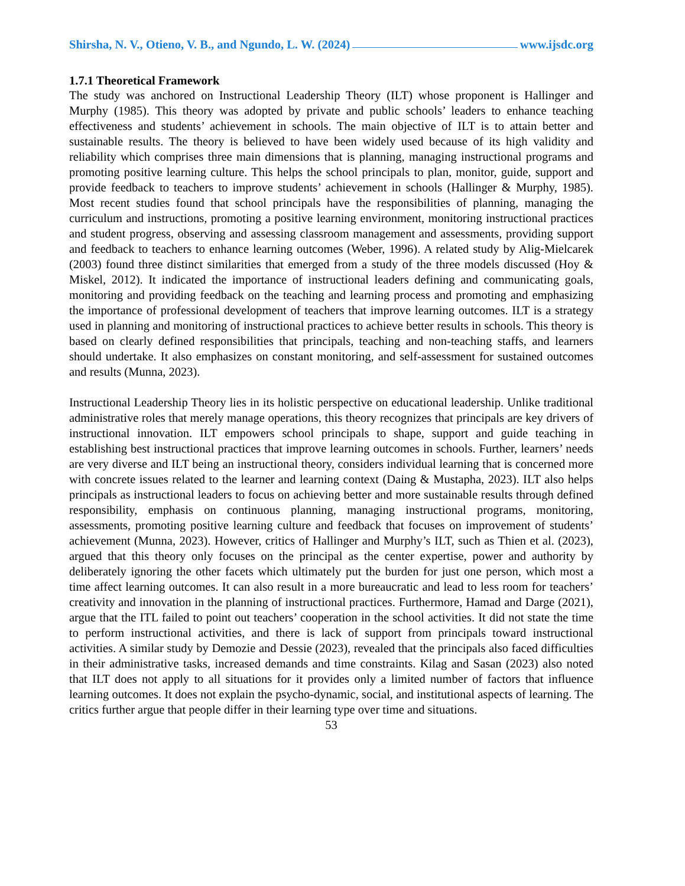Shirsha, N. V., Otieno, V. B., and Ngundo, L. W. (2024) www.ijsdc.org
1.7.1 Theoretical Framework
The study was anchored on Instructional Leadership Theory (ILT) whose proponent is Hallinger and Murphy (1985). This theory was adopted by private and public schools’ leaders to enhance teaching effectiveness and students’ achievement in schools. The main objective of ILT is to attain better and sustainable results. The theory is believed to have been widely used because of its high validity and reliability which comprises three main dimensions that is planning, managing instructional programs and promoting positive learning culture. This helps the school principals to plan, monitor, guide, support and provide feedback to teachers to improve students’ achievement in schools (Hallinger & Murphy, 1985). Most recent studies found that school principals have the responsibilities of planning, managing the curriculum and instructions, promoting a positive learning environment, monitoring instructional practices and student progress, observing and assessing classroom management and assessments, providing support and feedback to teachers to enhance learning outcomes (Weber, 1996). A related study by Alig-Mielcarek (2003) found three distinct similarities that emerged from a study of the three models discussed (Hoy & Miskel, 2012). It indicated the importance of instructional leaders defining and communicating goals, monitoring and providing feedback on the teaching and learning process and promoting and emphasizing the importance of professional development of teachers that improve learning outcomes. ILT is a strategy used in planning and monitoring of instructional practices to achieve better results in schools. This theory is based on clearly defined responsibilities that principals, teaching and non-teaching staffs, and learners should undertake. It also emphasizes on constant monitoring, and self-assessment for sustained outcomes and results (Munna, 2023).
Instructional Leadership Theory lies in its holistic perspective on educational leadership. Unlike traditional administrative roles that merely manage operations, this theory recognizes that principals are key drivers of instructional innovation. ILT empowers school principals to shape, support and guide teaching in establishing best instructional practices that improve learning outcomes in schools. Further, learners’ needs are very diverse and ILT being an instructional theory, considers individual learning that is concerned more with concrete issues related to the learner and learning context (Daing & Mustapha, 2023). ILT also helps principals as instructional leaders to focus on achieving better and more sustainable results through defined responsibility, emphasis on continuous planning, managing instructional programs, monitoring, assessments, promoting positive learning culture and feedback that focuses on improvement of students’ achievement (Munna, 2023). However, critics of Hallinger and Murphy’s ILT, such as Thien et al. (2023), argued that this theory only focuses on the principal as the center expertise, power and authority by deliberately ignoring the other facets which ultimately put the burden for just one person, which most a time affect learning outcomes. It can also result in a more bureaucratic and lead to less room for teachers’ creativity and innovation in the planning of instructional practices. Furthermore, Hamad and Darge (2021), argue that the ITL failed to point out teachers’ cooperation in the school activities. It did not state the time to perform instructional activities, and there is lack of support from principals toward instructional activities. A similar study by Demozie and Dessie (2023), revealed that the principals also faced difficulties in their administrative tasks, increased demands and time constraints. Kilag and Sasan (2023) also noted that ILT does not apply to all situations for it provides only a limited number of factors that influence learning outcomes. It does not explain the psycho-dynamic, social, and institutional aspects of learning. The critics further argue that people differ in their learning type over time and situations.
53